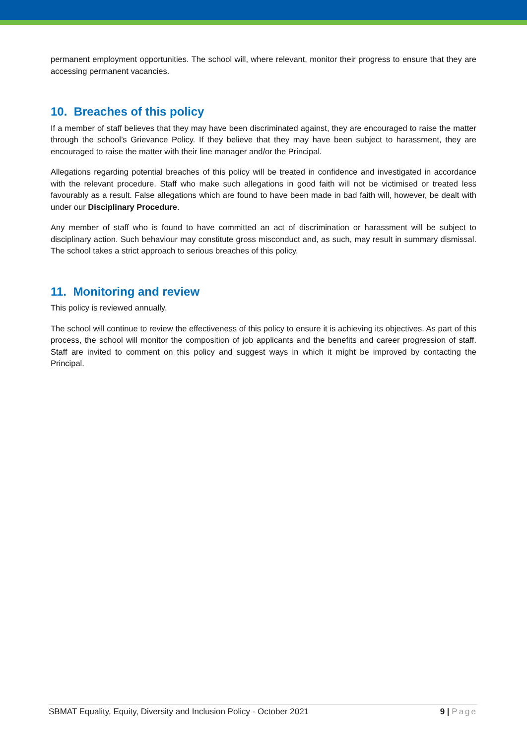permanent employment opportunities. The school will, where relevant, monitor their progress to ensure that they are accessing permanent vacancies.
10. Breaches of this policy
If a member of staff believes that they may have been discriminated against, they are encouraged to raise the matter through the school’s Grievance Policy. If they believe that they may have been subject to harassment, they are encouraged to raise the matter with their line manager and/or the Principal.
Allegations regarding potential breaches of this policy will be treated in confidence and investigated in accordance with the relevant procedure. Staff who make such allegations in good faith will not be victimised or treated less favourably as a result. False allegations which are found to have been made in bad faith will, however, be dealt with under our Disciplinary Procedure.
Any member of staff who is found to have committed an act of discrimination or harassment will be subject to disciplinary action. Such behaviour may constitute gross misconduct and, as such, may result in summary dismissal. The school takes a strict approach to serious breaches of this policy.
11. Monitoring and review
This policy is reviewed annually.
The school will continue to review the effectiveness of this policy to ensure it is achieving its objectives. As part of this process, the school will monitor the composition of job applicants and the benefits and career progression of staff. Staff are invited to comment on this policy and suggest ways in which it might be improved by contacting the Principal.
SBMAT Equality, Equity, Diversity and Inclusion Policy - October 2021 9 | Page